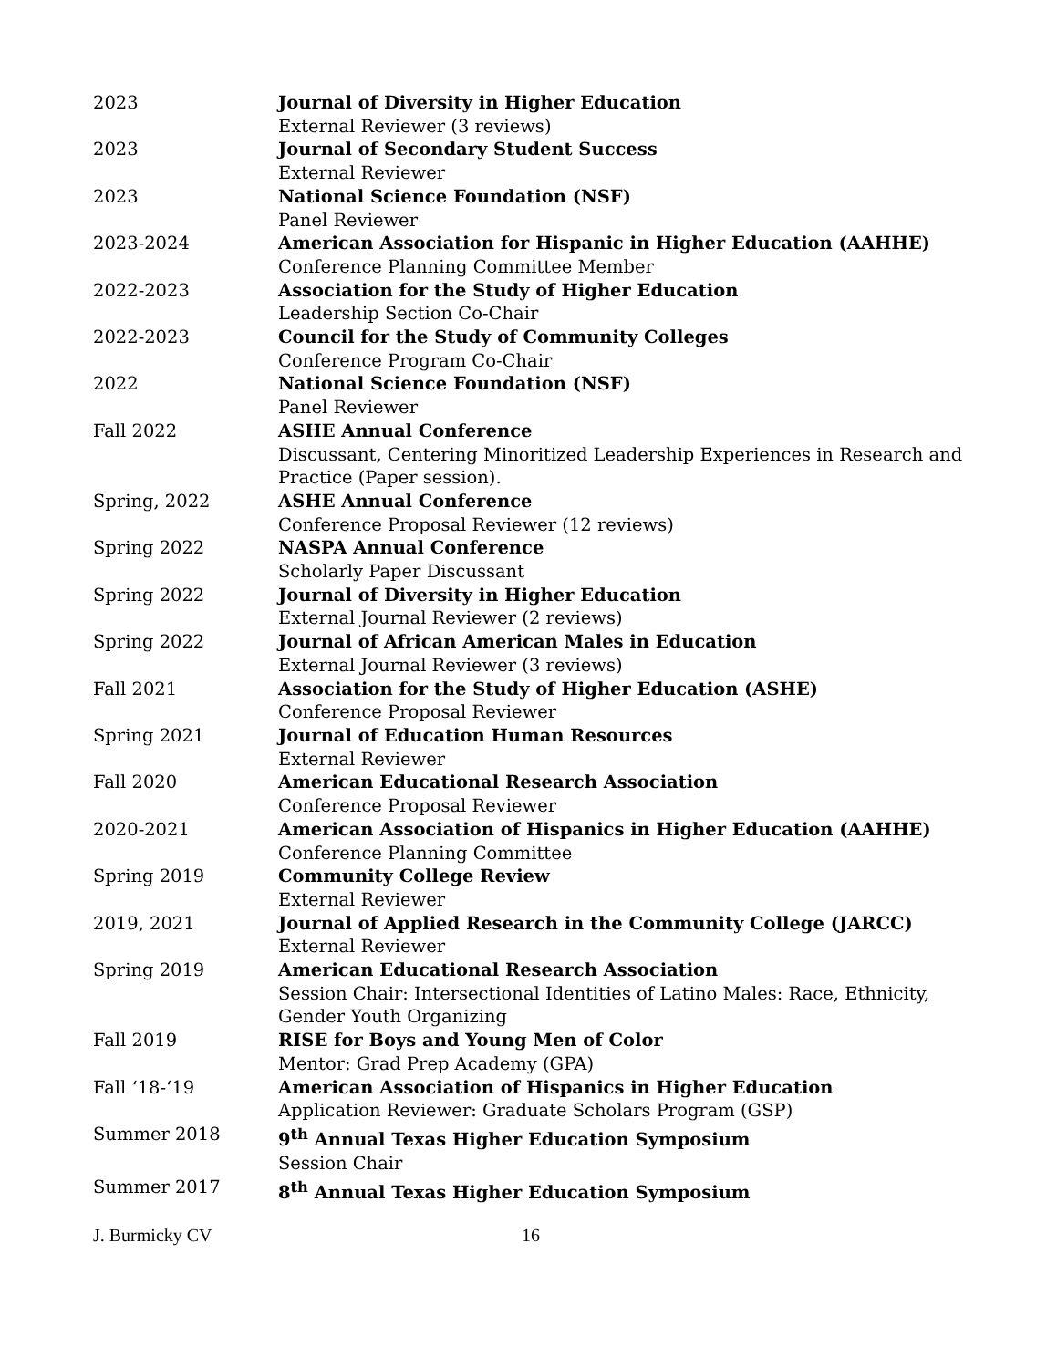2023 Journal of Diversity in Higher Education
External Reviewer (3 reviews)
2023 Journal of Secondary Student Success
External Reviewer
2023 National Science Foundation (NSF)
Panel Reviewer
2023-2024 American Association for Hispanic in Higher Education (AAHHE)
Conference Planning Committee Member
2022-2023 Association for the Study of Higher Education
Leadership Section Co-Chair
2022-2023 Council for the Study of Community Colleges
Conference Program Co-Chair
2022 National Science Foundation (NSF)
Panel Reviewer
Fall 2022 ASHE Annual Conference
Discussant, Centering Minoritized Leadership Experiences in Research and Practice (Paper session).
Spring, 2022 ASHE Annual Conference
Conference Proposal Reviewer (12 reviews)
Spring 2022 NASPA Annual Conference
Scholarly Paper Discussant
Spring 2022 Journal of Diversity in Higher Education
External Journal Reviewer (2 reviews)
Spring 2022 Journal of African American Males in Education
External Journal Reviewer (3 reviews)
Fall 2021 Association for the Study of Higher Education (ASHE)
Conference Proposal Reviewer
Spring 2021 Journal of Education Human Resources
External Reviewer
Fall 2020 American Educational Research Association
Conference Proposal Reviewer
2020-2021 American Association of Hispanics in Higher Education (AAHHE)
Conference Planning Committee
Spring 2019 Community College Review
External Reviewer
2019, 2021 Journal of Applied Research in the Community College (JARCC)
External Reviewer
Spring 2019 American Educational Research Association
Session Chair: Intersectional Identities of Latino Males: Race, Ethnicity, Gender Youth Organizing
Fall 2019 RISE for Boys and Young Men of Color
Mentor: Grad Prep Academy (GPA)
Fall ‘18-‘19 American Association of Hispanics in Higher Education
Application Reviewer: Graduate Scholars Program (GSP)
Summer 2018 9<sup>th</sup> Annual Texas Higher Education Symposium
Session Chair
Summer 2017 8<sup>th</sup> Annual Texas Higher Education Symposium
J. Burmicky CV 16